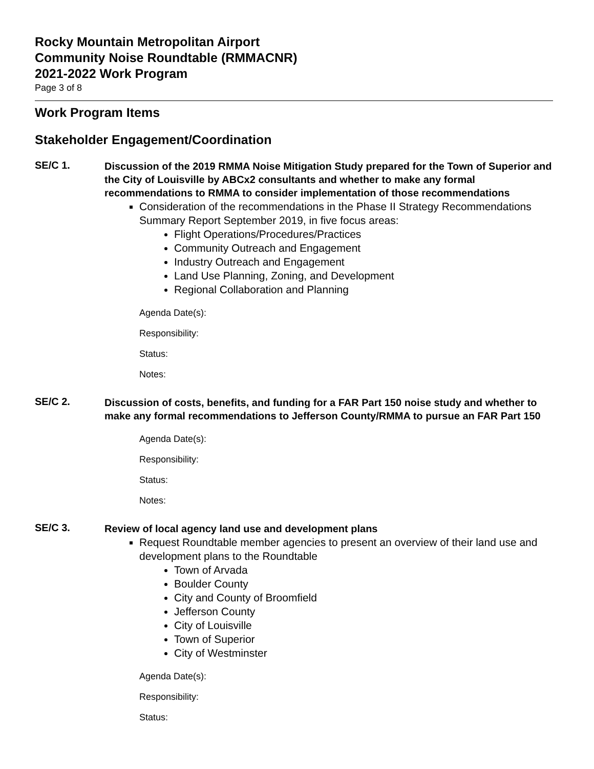Rocky Mountain Metropolitan Airport
Community Noise Roundtable (RMMACNR)
2021-2022 Work Program
Page 3 of 8
Work Program Items
Stakeholder Engagement/Coordination
SE/C 1.
Discussion of the 2019 RMMA Noise Mitigation Study prepared for the Town of Superior and the City of Louisville by ABCx2 consultants and whether to make any formal recommendations to RMMA to consider implementation of those recommendations
Consideration of the recommendations in the Phase II Strategy Recommendations Summary Report September 2019, in five focus areas:
Flight Operations/Procedures/Practices
Community Outreach and Engagement
Industry Outreach and Engagement
Land Use Planning, Zoning, and Development
Regional Collaboration and Planning
Agenda Date(s):
Responsibility:
Status:
Notes:
SE/C 2.
Discussion of costs, benefits, and funding for a FAR Part 150 noise study and whether to make any formal recommendations to Jefferson County/RMMA to pursue an FAR Part 150
Agenda Date(s):
Responsibility:
Status:
Notes:
SE/C 3.
Review of local agency land use and development plans
Request Roundtable member agencies to present an overview of their land use and development plans to the Roundtable
Town of Arvada
Boulder County
City and County of Broomfield
Jefferson County
City of Louisville
Town of Superior
City of Westminster
Agenda Date(s):
Responsibility:
Status: